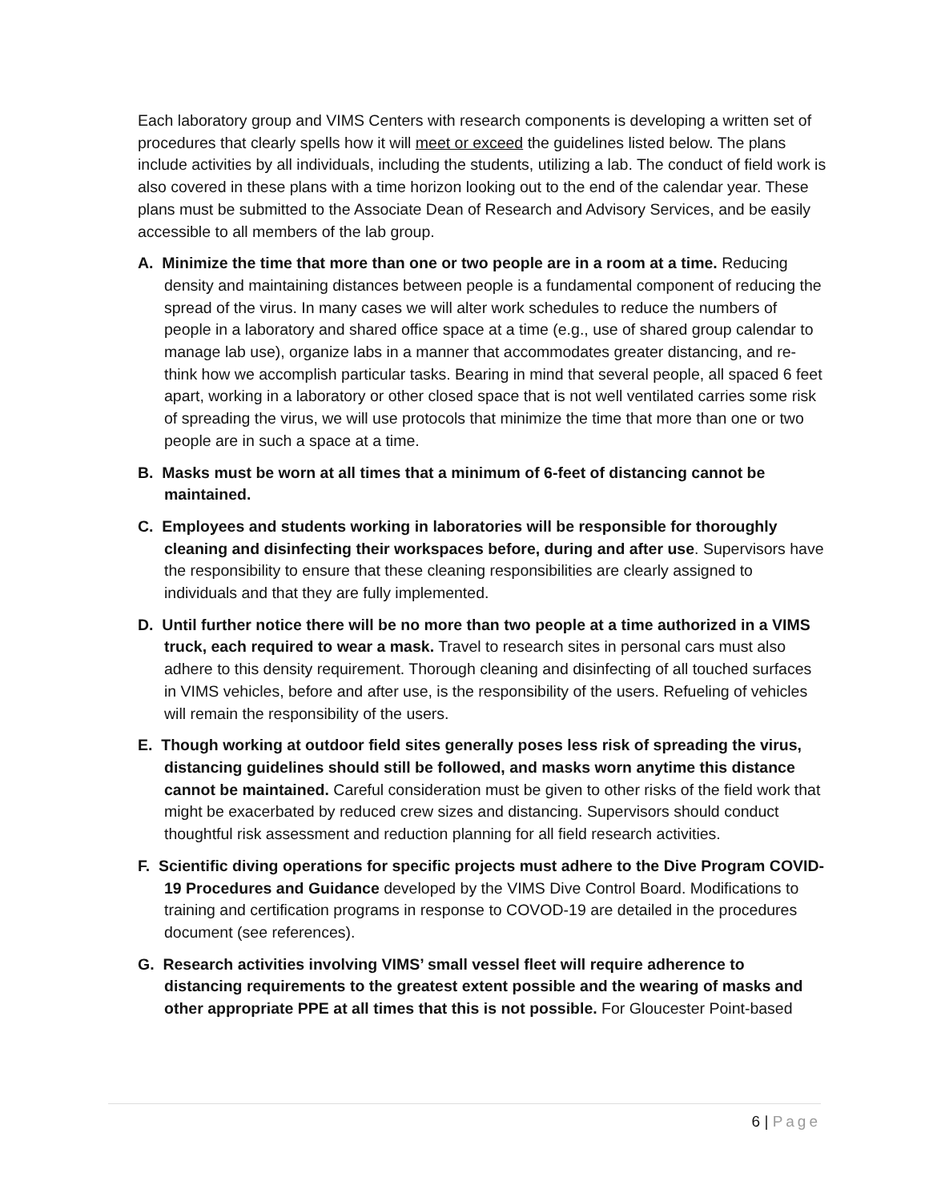Each laboratory group and VIMS Centers with research components is developing a written set of procedures that clearly spells how it will meet or exceed the guidelines listed below. The plans include activities by all individuals, including the students, utilizing a lab. The conduct of field work is also covered in these plans with a time horizon looking out to the end of the calendar year. These plans must be submitted to the Associate Dean of Research and Advisory Services, and be easily accessible to all members of the lab group.
A. Minimize the time that more than one or two people are in a room at a time. Reducing density and maintaining distances between people is a fundamental component of reducing the spread of the virus. In many cases we will alter work schedules to reduce the numbers of people in a laboratory and shared office space at a time (e.g., use of shared group calendar to manage lab use), organize labs in a manner that accommodates greater distancing, and re-think how we accomplish particular tasks. Bearing in mind that several people, all spaced 6 feet apart, working in a laboratory or other closed space that is not well ventilated carries some risk of spreading the virus, we will use protocols that minimize the time that more than one or two people are in such a space at a time.
B. Masks must be worn at all times that a minimum of 6-feet of distancing cannot be maintained.
C. Employees and students working in laboratories will be responsible for thoroughly cleaning and disinfecting their workspaces before, during and after use. Supervisors have the responsibility to ensure that these cleaning responsibilities are clearly assigned to individuals and that they are fully implemented.
D. Until further notice there will be no more than two people at a time authorized in a VIMS truck, each required to wear a mask. Travel to research sites in personal cars must also adhere to this density requirement. Thorough cleaning and disinfecting of all touched surfaces in VIMS vehicles, before and after use, is the responsibility of the users. Refueling of vehicles will remain the responsibility of the users.
E. Though working at outdoor field sites generally poses less risk of spreading the virus, distancing guidelines should still be followed, and masks worn anytime this distance cannot be maintained. Careful consideration must be given to other risks of the field work that might be exacerbated by reduced crew sizes and distancing. Supervisors should conduct thoughtful risk assessment and reduction planning for all field research activities.
F. Scientific diving operations for specific projects must adhere to the Dive Program COVID-19 Procedures and Guidance developed by the VIMS Dive Control Board. Modifications to training and certification programs in response to COVOD-19 are detailed in the procedures document (see references).
G. Research activities involving VIMS’ small vessel fleet will require adherence to distancing requirements to the greatest extent possible and the wearing of masks and other appropriate PPE at all times that this is not possible. For Gloucester Point-based
6 | Page